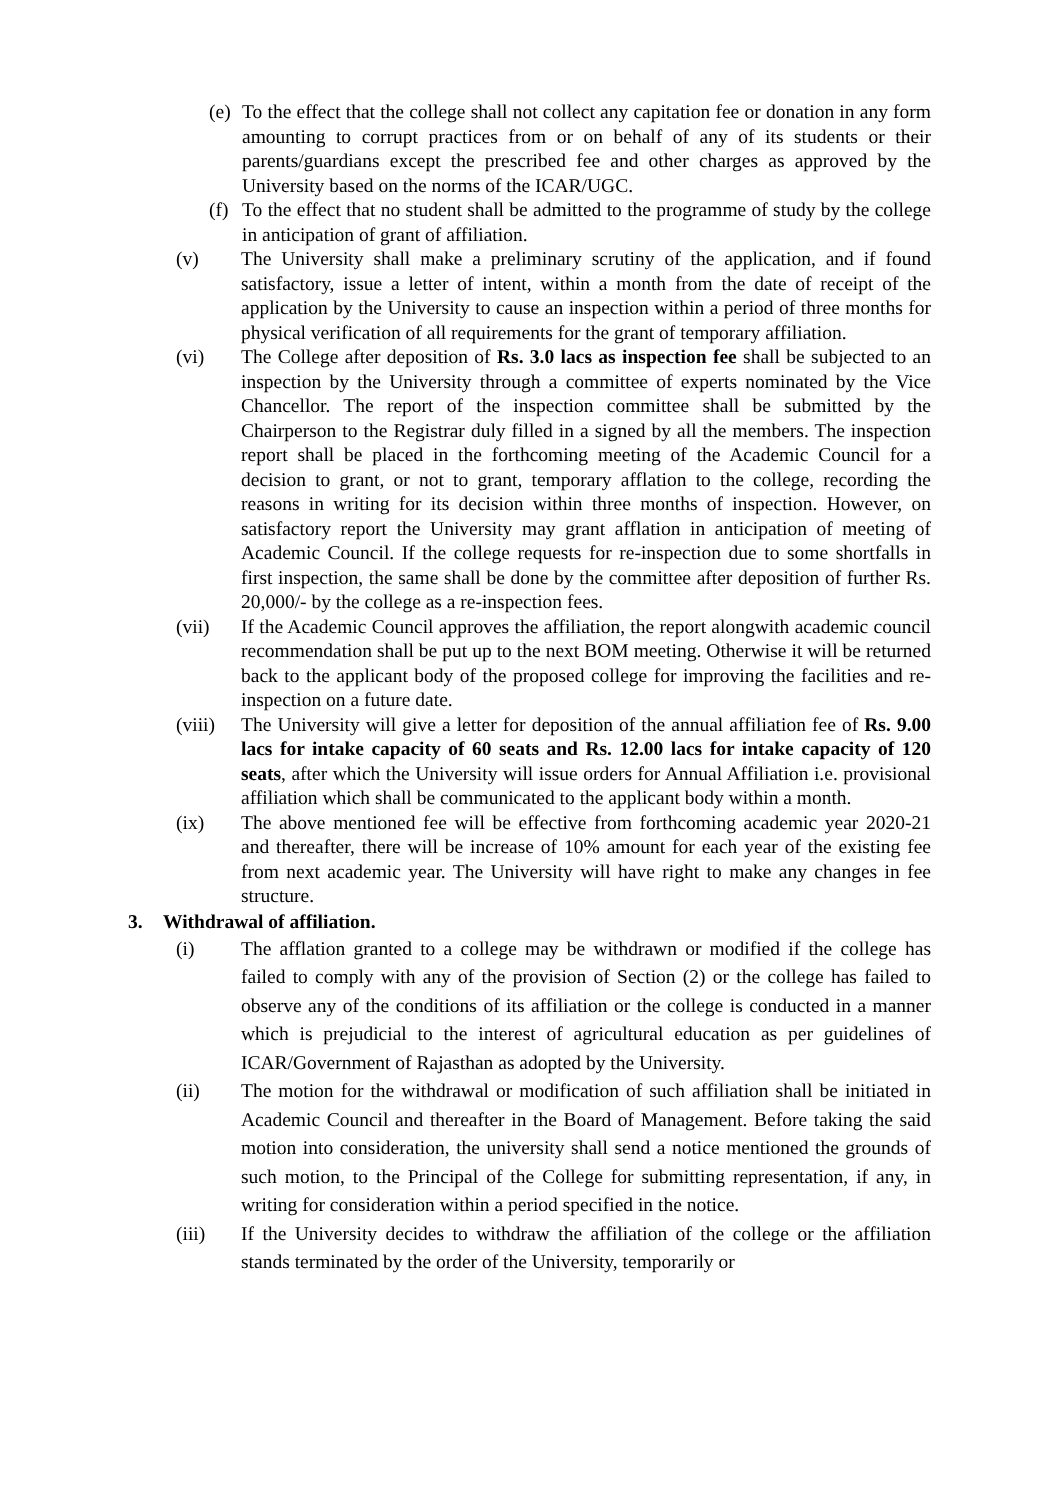(e)
To the effect that the college shall not collect any capitation fee or donation in any form amounting to corrupt practices from or on behalf of any of its students or their parents/guardians except the prescribed fee and other charges as approved by the University based on the norms of the ICAR/UGC.
(f)
To the effect that no student shall be admitted to the programme of study by the college in anticipation of grant of affiliation.
(v) The University shall make a preliminary scrutiny of the application, and if found satisfactory, issue a letter of intent, within a month from the date of receipt of the application by the University to cause an inspection within a period of three months for physical verification of all requirements for the grant of temporary affiliation.
(vi) The College after deposition of Rs. 3.0 lacs as inspection fee shall be subjected to an inspection by the University through a committee of experts nominated by the Vice Chancellor. The report of the inspection committee shall be submitted by the Chairperson to the Registrar duly filled in a signed by all the members. The inspection report shall be placed in the forthcoming meeting of the Academic Council for a decision to grant, or not to grant, temporary afflation to the college, recording the reasons in writing for its decision within three months of inspection. However, on satisfactory report the University may grant afflation in anticipation of meeting of Academic Council. If the college requests for re-inspection due to some shortfalls in first inspection, the same shall be done by the committee after deposition of further Rs. 20,000/- by the college as a re-inspection fees.
(vii) If the Academic Council approves the affiliation, the report alongwith academic council recommendation shall be put up to the next BOM meeting. Otherwise it will be returned back to the applicant body of the proposed college for improving the facilities and re-inspection on a future date.
(viii)
The University will give a letter for deposition of the annual affiliation fee of Rs. 9.00 lacs for intake capacity of 60 seats and Rs. 12.00 lacs for intake capacity of 120 seats, after which the University will issue orders for Annual Affiliation i.e. provisional affiliation which shall be communicated to the applicant body within a month.
(ix) The above mentioned fee will be effective from forthcoming academic year 2020-21 and thereafter, there will be increase of 10% amount for each year of the existing fee from next academic year. The University will have right to make any changes in fee structure.
3. Withdrawal of affiliation.
(i) The afflation granted to a college may be withdrawn or modified if the college has failed to comply with any of the provision of Section (2) or the college has failed to observe any of the conditions of its affiliation or the college is conducted in a manner which is prejudicial to the interest of agricultural education as per guidelines of ICAR/Government of Rajasthan as adopted by the University.
(ii) The motion for the withdrawal or modification of such affiliation shall be initiated in Academic Council and thereafter in the Board of Management. Before taking the said motion into consideration, the university shall send a notice mentioned the grounds of such motion, to the Principal of the College for submitting representation, if any, in writing for consideration within a period specified in the notice.
(iii) If the University decides to withdraw the affiliation of the college or the affiliation stands terminated by the order of the University, temporarily or